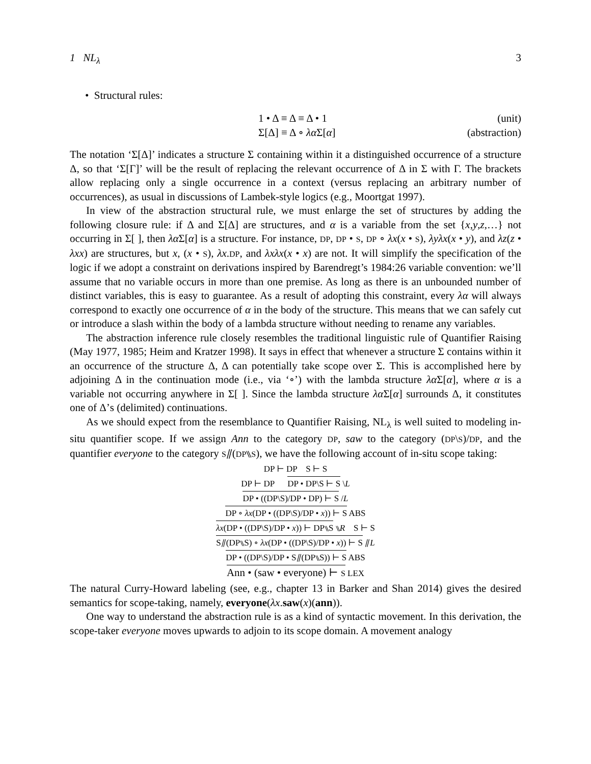1 NL<sub>λ</sub> 3
• Structural rules:
1 • Δ ≡ Δ ≡ Δ • 1 (unit)
Σ[Δ] ≡ Δ ∘ λα Σ[α] (abstraction)
The notation ‘Σ[Δ]’ indicates a structure Σ containing within it a distinguished occurrence of a structure Δ, so that ‘Σ[Γ]’ will be the result of replacing the relevant occurrence of Δ in Σ with Γ. The brackets allow replacing only a single occurrence in a context (versus replacing an arbitrary number of occurrences), as usual in discussions of Lambek-style logics (e.g., Moortgat 1997).
In view of the abstraction structural rule, we must enlarge the set of structures by adding the following closure rule: if Δ and Σ[Δ] are structures, and α is a variable from the set {x,y,z,…} not occurring in Σ[ ], then λα Σ[α] is a structure. For instance, DP, DP • S, DP ∘ λx(x • S), λyλx(x • y), and λz(z • λxx) are structures, but x, (x • S), λx.DP, and λxλx(x • x) are not. It will simplify the specification of the logic if we adopt a constraint on derivations inspired by Barendregt’s 1984:26 variable convention: we’ll assume that no variable occurs in more than one premise. As long as there is an unbounded number of distinct variables, this is easy to guarantee. As a result of adopting this constraint, every λα will always correspond to exactly one occurrence of α in the body of the structure. This means that we can safely cut or introduce a slash within the body of a lambda structure without needing to rename any variables.
The abstraction inference rule closely resembles the traditional linguistic rule of Quantifier Raising (May 1977, 1985; Heim and Kratzer 1998). It says in effect that whenever a structure Σ contains within it an occurrence of the structure Δ, Δ can potentially take scope over Σ. This is accomplished here by adjoining Δ in the continuation mode (i.e., via ‘∘’) with the lambda structure λα Σ[α], where α is a variable not occurring anywhere in Σ[ ]. Since the lambda structure λα Σ[α] surrounds Δ, it constitutes one of Δ’s (delimited) continuations.
As we should expect from the resemblance to Quantifier Raising, NL<sub>λ</sub> is well suited to modeling in-situ quantifier scope. If we assign Ann to the category DP, saw to the category (DP\S)/DP, and the quantifier everyone to the category S⫽(DP⑊S), we have the following account of in-situ scope taking:
DP ⊢ DP S ⊢ S
DP ⊢ DP DP • DP\S ⊢ S \L
DP • ((DP\S)/DP • DP) ⊢ S /L
DP ∘ λx(DP • ((DP\S)/DP • x)) ⊢ S ABS
λx(DP • ((DP\S)/DP • x)) ⊢ DP⑊S ⑊R S ⊢ S
S⫽(DP⑊S) ∘ λx(DP • ((DP\S)/DP • x)) ⊢ S ⫽L
DP • ((DP\S)/DP • S⫽(DP⑊S)) ⊢ S ABS
Ann • (saw • everyone) ⊢ S LEX
The natural Curry-Howard labeling (see, e.g., chapter 13 in Barker and Shan 2014) gives the desired semantics for scope-taking, namely, everyone(λx.saw(x)(ann)).
One way to understand the abstraction rule is as a kind of syntactic movement. In this derivation, the scope-taker everyone moves upwards to adjoin to its scope domain. A movement analogy